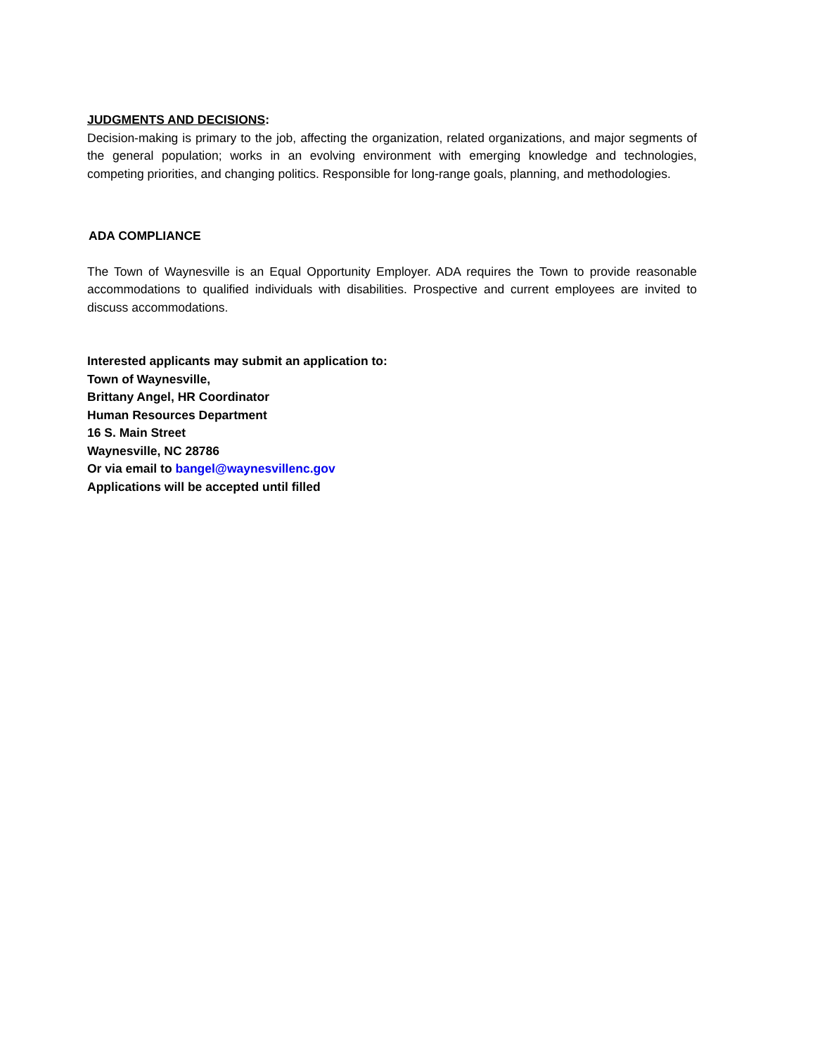JUDGMENTS AND DECISIONS:
Decision-making is primary to the job, affecting the organization, related organizations, and major segments of the general population; works in an evolving environment with emerging knowledge and technologies, competing priorities, and changing politics. Responsible for long-range goals, planning, and methodologies.
ADA COMPLIANCE
The Town of Waynesville is an Equal Opportunity Employer. ADA requires the Town to provide reasonable accommodations to qualified individuals with disabilities. Prospective and current employees are invited to discuss accommodations.
Interested applicants may submit an application to:
Town of Waynesville,
Brittany Angel, HR Coordinator
Human Resources Department
16 S. Main Street
Waynesville, NC 28786
Or via email to bangel@waynesvillenc.gov
Applications will be accepted until filled